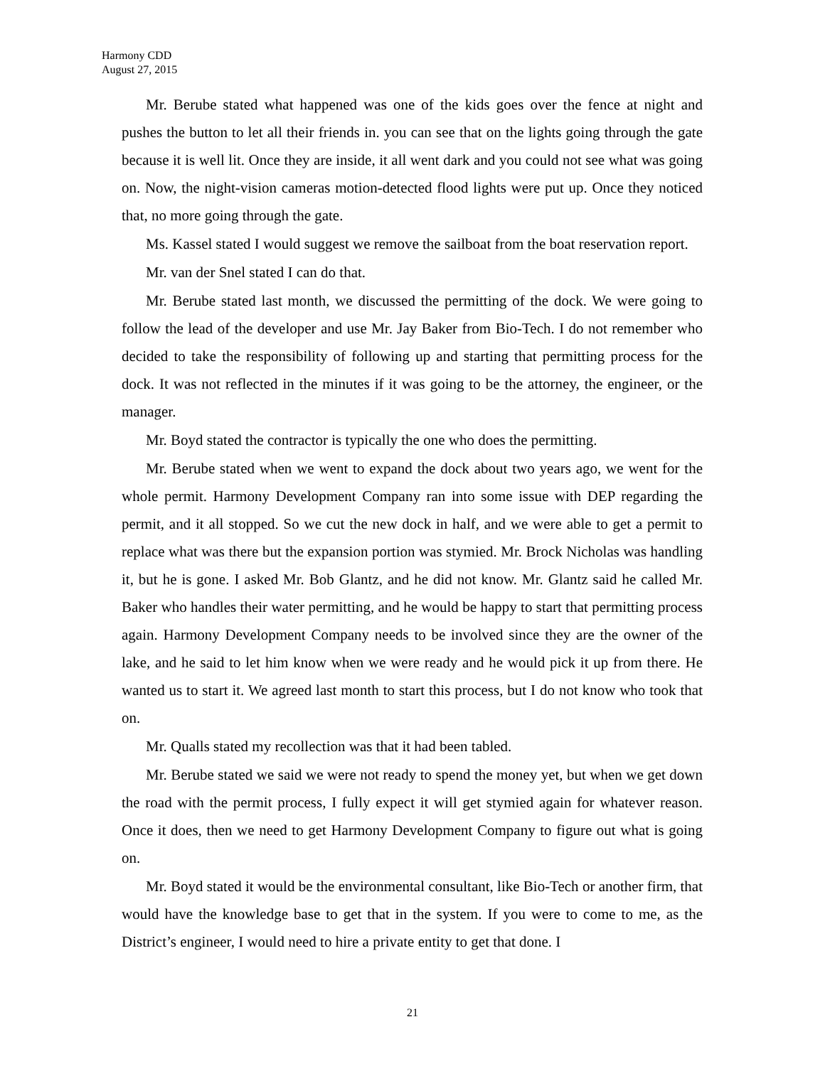Harmony CDD
August 27, 2015
Mr. Berube stated what happened was one of the kids goes over the fence at night and pushes the button to let all their friends in. you can see that on the lights going through the gate because it is well lit. Once they are inside, it all went dark and you could not see what was going on. Now, the night-vision cameras motion-detected flood lights were put up. Once they noticed that, no more going through the gate.
Ms. Kassel stated I would suggest we remove the sailboat from the boat reservation report.
Mr. van der Snel stated I can do that.
Mr. Berube stated last month, we discussed the permitting of the dock. We were going to follow the lead of the developer and use Mr. Jay Baker from Bio-Tech. I do not remember who decided to take the responsibility of following up and starting that permitting process for the dock. It was not reflected in the minutes if it was going to be the attorney, the engineer, or the manager.
Mr. Boyd stated the contractor is typically the one who does the permitting.
Mr. Berube stated when we went to expand the dock about two years ago, we went for the whole permit. Harmony Development Company ran into some issue with DEP regarding the permit, and it all stopped. So we cut the new dock in half, and we were able to get a permit to replace what was there but the expansion portion was stymied. Mr. Brock Nicholas was handling it, but he is gone. I asked Mr. Bob Glantz, and he did not know. Mr. Glantz said he called Mr. Baker who handles their water permitting, and he would be happy to start that permitting process again. Harmony Development Company needs to be involved since they are the owner of the lake, and he said to let him know when we were ready and he would pick it up from there. He wanted us to start it. We agreed last month to start this process, but I do not know who took that on.
Mr. Qualls stated my recollection was that it had been tabled.
Mr. Berube stated we said we were not ready to spend the money yet, but when we get down the road with the permit process, I fully expect it will get stymied again for whatever reason. Once it does, then we need to get Harmony Development Company to figure out what is going on.
Mr. Boyd stated it would be the environmental consultant, like Bio-Tech or another firm, that would have the knowledge base to get that in the system. If you were to come to me, as the District’s engineer, I would need to hire a private entity to get that done. I
21